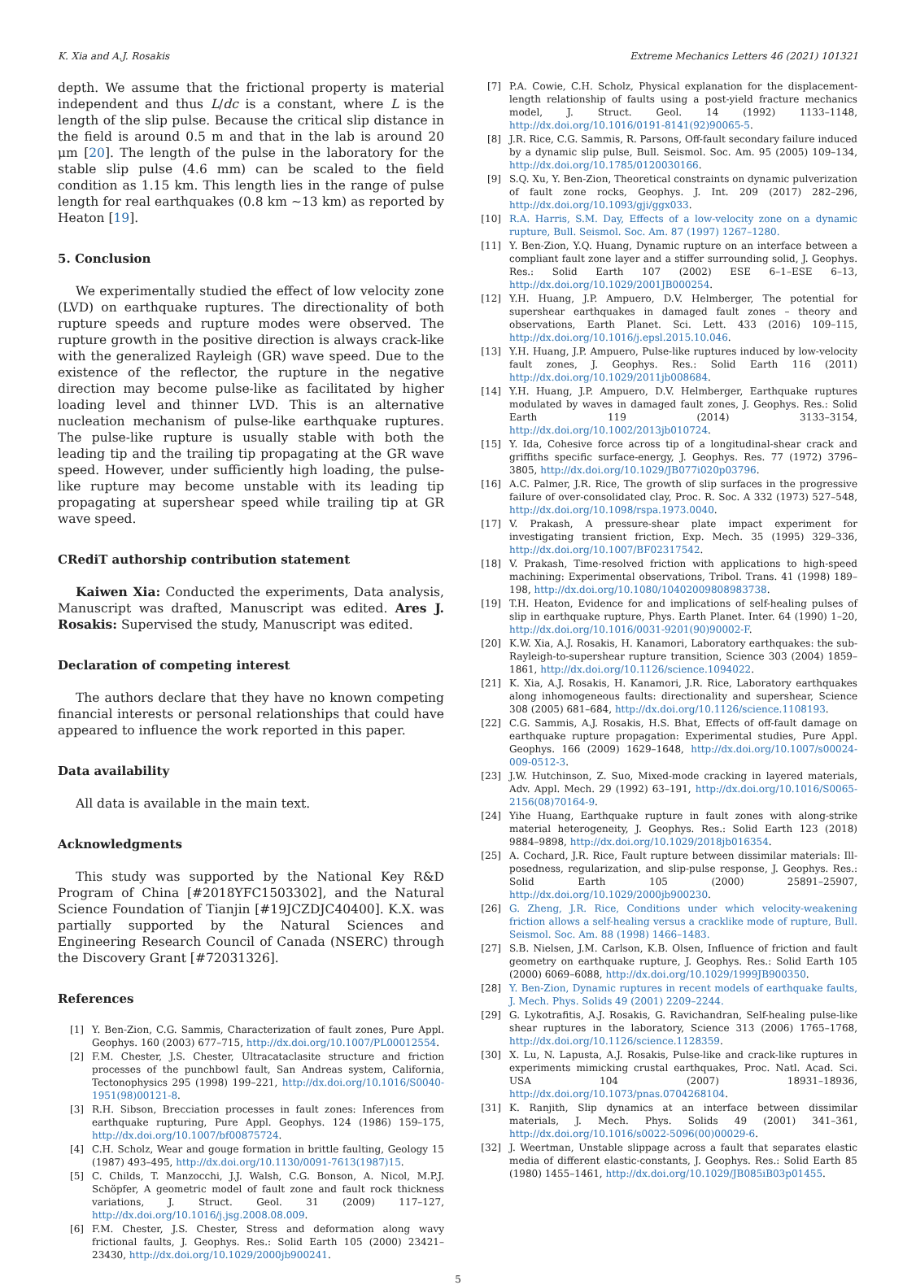K. Xia and A.J. Rosakis Extreme Mechanics Letters 46 (2021) 101321
depth. We assume that the frictional property is material independent and thus L/dc is a constant, where L is the length of the slip pulse. Because the critical slip distance in the field is around 0.5 m and that in the lab is around 20 μm [20]. The length of the pulse in the laboratory for the stable slip pulse (4.6 mm) can be scaled to the field condition as 1.15 km. This length lies in the range of pulse length for real earthquakes (0.8 km ∼13 km) as reported by Heaton [19].
5. Conclusion
We experimentally studied the effect of low velocity zone (LVD) on earthquake ruptures. The directionality of both rupture speeds and rupture modes were observed. The rupture growth in the positive direction is always crack-like with the generalized Rayleigh (GR) wave speed. Due to the existence of the reflector, the rupture in the negative direction may become pulse-like as facilitated by higher loading level and thinner LVD. This is an alternative nucleation mechanism of pulse-like earthquake ruptures. The pulse-like rupture is usually stable with both the leading tip and the trailing tip propagating at the GR wave speed. However, under sufficiently high loading, the pulse-like rupture may become unstable with its leading tip propagating at supershear speed while trailing tip at GR wave speed.
CRediT authorship contribution statement
Kaiwen Xia: Conducted the experiments, Data analysis, Manuscript was drafted, Manuscript was edited. Ares J. Rosakis: Supervised the study, Manuscript was edited.
Declaration of competing interest
The authors declare that they have no known competing financial interests or personal relationships that could have appeared to influence the work reported in this paper.
Data availability
All data is available in the main text.
Acknowledgments
This study was supported by the National Key R&D Program of China [#2018YFC1503302], and the Natural Science Foundation of Tianjin [#19JCZDJC40400]. K.X. was partially supported by the Natural Sciences and Engineering Research Council of Canada (NSERC) through the Discovery Grant [#72031326].
References
[1] Y. Ben-Zion, C.G. Sammis, Characterization of fault zones, Pure Appl. Geophys. 160 (2003) 677–715, http://dx.doi.org/10.1007/PL00012554.
[2] F.M. Chester, J.S. Chester, Ultracataclasite structure and friction processes of the punchbowl fault, San Andreas system, California, Tectonophysics 295 (1998) 199–221, http://dx.doi.org/10.1016/S0040-1951(98)00121-8.
[3] R.H. Sibson, Brecciation processes in fault zones: Inferences from earthquake rupturing, Pure Appl. Geophys. 124 (1986) 159–175, http://dx.doi.org/10.1007/bf00875724.
[4] C.H. Scholz, Wear and gouge formation in brittle faulting, Geology 15 (1987) 493–495, http://dx.doi.org/10.1130/0091-7613(1987)15.
[5] C. Childs, T. Manzocchi, J.J. Walsh, C.G. Bonson, A. Nicol, M.P.J. Schöpfer, A geometric model of fault zone and fault rock thickness variations, J. Struct. Geol. 31 (2009) 117–127, http://dx.doi.org/10.1016/j.jsg.2008.08.009.
[6] F.M. Chester, J.S. Chester, Stress and deformation along wavy frictional faults, J. Geophys. Res.: Solid Earth 105 (2000) 23421–23430, http://dx.doi.org/10.1029/2000jb900241.
[7] P.A. Cowie, C.H. Scholz, Physical explanation for the displacement-length relationship of faults using a post-yield fracture mechanics model, J. Struct. Geol. 14 (1992) 1133–1148, http://dx.doi.org/10.1016/0191-8141(92)90065-5.
[8] J.R. Rice, C.G. Sammis, R. Parsons, Off-fault secondary failure induced by a dynamic slip pulse, Bull. Seismol. Soc. Am. 95 (2005) 109–134, http://dx.doi.org/10.1785/0120030166.
[9] S.Q. Xu, Y. Ben-Zion, Theoretical constraints on dynamic pulverization of fault zone rocks, Geophys. J. Int. 209 (2017) 282–296, http://dx.doi.org/10.1093/gji/ggx033.
[10] R.A. Harris, S.M. Day, Effects of a low-velocity zone on a dynamic rupture, Bull. Seismol. Soc. Am. 87 (1997) 1267–1280.
[11] Y. Ben-Zion, Y.Q. Huang, Dynamic rupture on an interface between a compliant fault zone layer and a stiffer surrounding solid, J. Geophys. Res.: Solid Earth 107 (2002) ESE 6–1–ESE 6–13, http://dx.doi.org/10.1029/2001JB000254.
[12] Y.H. Huang, J.P. Ampuero, D.V. Helmberger, The potential for supershear earthquakes in damaged fault zones – theory and observations, Earth Planet. Sci. Lett. 433 (2016) 109–115, http://dx.doi.org/10.1016/j.epsl.2015.10.046.
[13] Y.H. Huang, J.P. Ampuero, Pulse-like ruptures induced by low-velocity fault zones, J. Geophys. Res.: Solid Earth 116 (2011) http://dx.doi.org/10.1029/2011jb008684.
[14] Y.H. Huang, J.P. Ampuero, D.V. Helmberger, Earthquake ruptures modulated by waves in damaged fault zones, J. Geophys. Res.: Solid Earth 119 (2014) 3133–3154, http://dx.doi.org/10.1002/2013jb010724.
[15] Y. Ida, Cohesive force across tip of a longitudinal-shear crack and griffiths specific surface-energy, J. Geophys. Res. 77 (1972) 3796–3805, http://dx.doi.org/10.1029/JB077i020p03796.
[16] A.C. Palmer, J.R. Rice, The growth of slip surfaces in the progressive failure of over-consolidated clay, Proc. R. Soc. A 332 (1973) 527–548, http://dx.doi.org/10.1098/rspa.1973.0040.
[17] V. Prakash, A pressure-shear plate impact experiment for investigating transient friction, Exp. Mech. 35 (1995) 329–336, http://dx.doi.org/10.1007/BF02317542.
[18] V. Prakash, Time-resolved friction with applications to high-speed machining: Experimental observations, Tribol. Trans. 41 (1998) 189–198, http://dx.doi.org/10.1080/10402009808983738.
[19] T.H. Heaton, Evidence for and implications of self-healing pulses of slip in earthquake rupture, Phys. Earth Planet. Inter. 64 (1990) 1–20, http://dx.doi.org/10.1016/0031-9201(90)90002-F.
[20] K.W. Xia, A.J. Rosakis, H. Kanamori, Laboratory earthquakes: the sub-Rayleigh-to-supershear rupture transition, Science 303 (2004) 1859–1861, http://dx.doi.org/10.1126/science.1094022.
[21] K. Xia, A.J. Rosakis, H. Kanamori, J.R. Rice, Laboratory earthquakes along inhomogeneous faults: directionality and supershear, Science 308 (2005) 681–684, http://dx.doi.org/10.1126/science.1108193.
[22] C.G. Sammis, A.J. Rosakis, H.S. Bhat, Effects of off-fault damage on earthquake rupture propagation: Experimental studies, Pure Appl. Geophys. 166 (2009) 1629–1648, http://dx.doi.org/10.1007/s00024-009-0512-3.
[23] J.W. Hutchinson, Z. Suo, Mixed-mode cracking in layered materials, Adv. Appl. Mech. 29 (1992) 63–191, http://dx.doi.org/10.1016/S0065-2156(08)70164-9.
[24] Yihe Huang, Earthquake rupture in fault zones with along-strike material heterogeneity, J. Geophys. Res.: Solid Earth 123 (2018) 9884–9898, http://dx.doi.org/10.1029/2018jb016354.
[25] A. Cochard, J.R. Rice, Fault rupture between dissimilar materials: Ill-posedness, regularization, and slip-pulse response, J. Geophys. Res.: Solid Earth 105 (2000) 25891–25907, http://dx.doi.org/10.1029/2000jb900230.
[26] G. Zheng, J.R. Rice, Conditions under which velocity-weakening friction allows a self-healing versus a cracklike mode of rupture, Bull. Seismol. Soc. Am. 88 (1998) 1466–1483.
[27] S.B. Nielsen, J.M. Carlson, K.B. Olsen, Influence of friction and fault geometry on earthquake rupture, J. Geophys. Res.: Solid Earth 105 (2000) 6069–6088, http://dx.doi.org/10.1029/1999JB900350.
[28] Y. Ben-Zion, Dynamic ruptures in recent models of earthquake faults, J. Mech. Phys. Solids 49 (2001) 2209–2244.
[29] G. Lykotrafitis, A.J. Rosakis, G. Ravichandran, Self-healing pulse-like shear ruptures in the laboratory, Science 313 (2006) 1765–1768, http://dx.doi.org/10.1126/science.1128359.
[30] X. Lu, N. Lapusta, A.J. Rosakis, Pulse-like and crack-like ruptures in experiments mimicking crustal earthquakes, Proc. Natl. Acad. Sci. USA 104 (2007) 18931–18936, http://dx.doi.org/10.1073/pnas.0704268104.
[31] K. Ranjith, Slip dynamics at an interface between dissimilar materials, J. Mech. Phys. Solids 49 (2001) 341–361, http://dx.doi.org/10.1016/s0022-5096(00)00029-6.
[32] J. Weertman, Unstable slippage across a fault that separates elastic media of different elastic-constants, J. Geophys. Res.: Solid Earth 85 (1980) 1455–1461, http://dx.doi.org/10.1029/JB085iB03p01455.
5